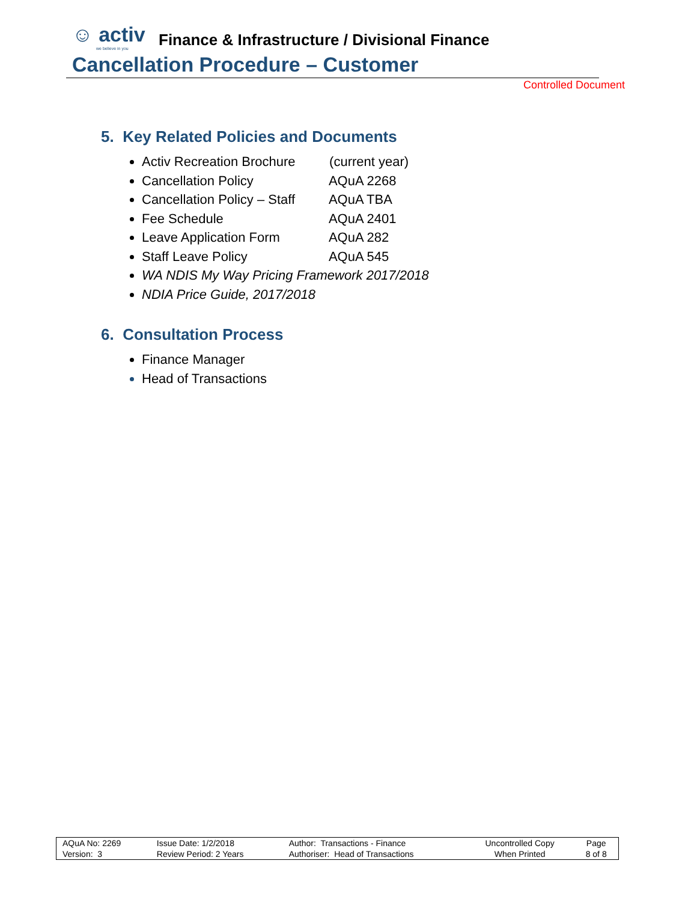☺ activ
we believe in you
Finance & Infrastructure / Divisional Finance
Cancellation Procedure – Customer
Controlled Document
5. Key Related Policies and Documents
Activ Recreation Brochure (current year)
Cancellation Policy AQuA 2268
Cancellation Policy – Staff AQuA TBA
Fee Schedule AQuA 2401
Leave Application Form AQuA 282
Staff Leave Policy AQuA 545
WA NDIS My Way Pricing Framework 2017/2018
NDIA Price Guide, 2017/2018
6. Consultation Process
Finance Manager
Head of Transactions
| AQuA No: 2269 | Issue Date: 1/2/2018 | Author: Transactions - Finance | Uncontrolled Copy | Page |
| Version: 3 | Review Period: 2 Years | Authoriser: Head of Transactions | When Printed | 8 of 8 |